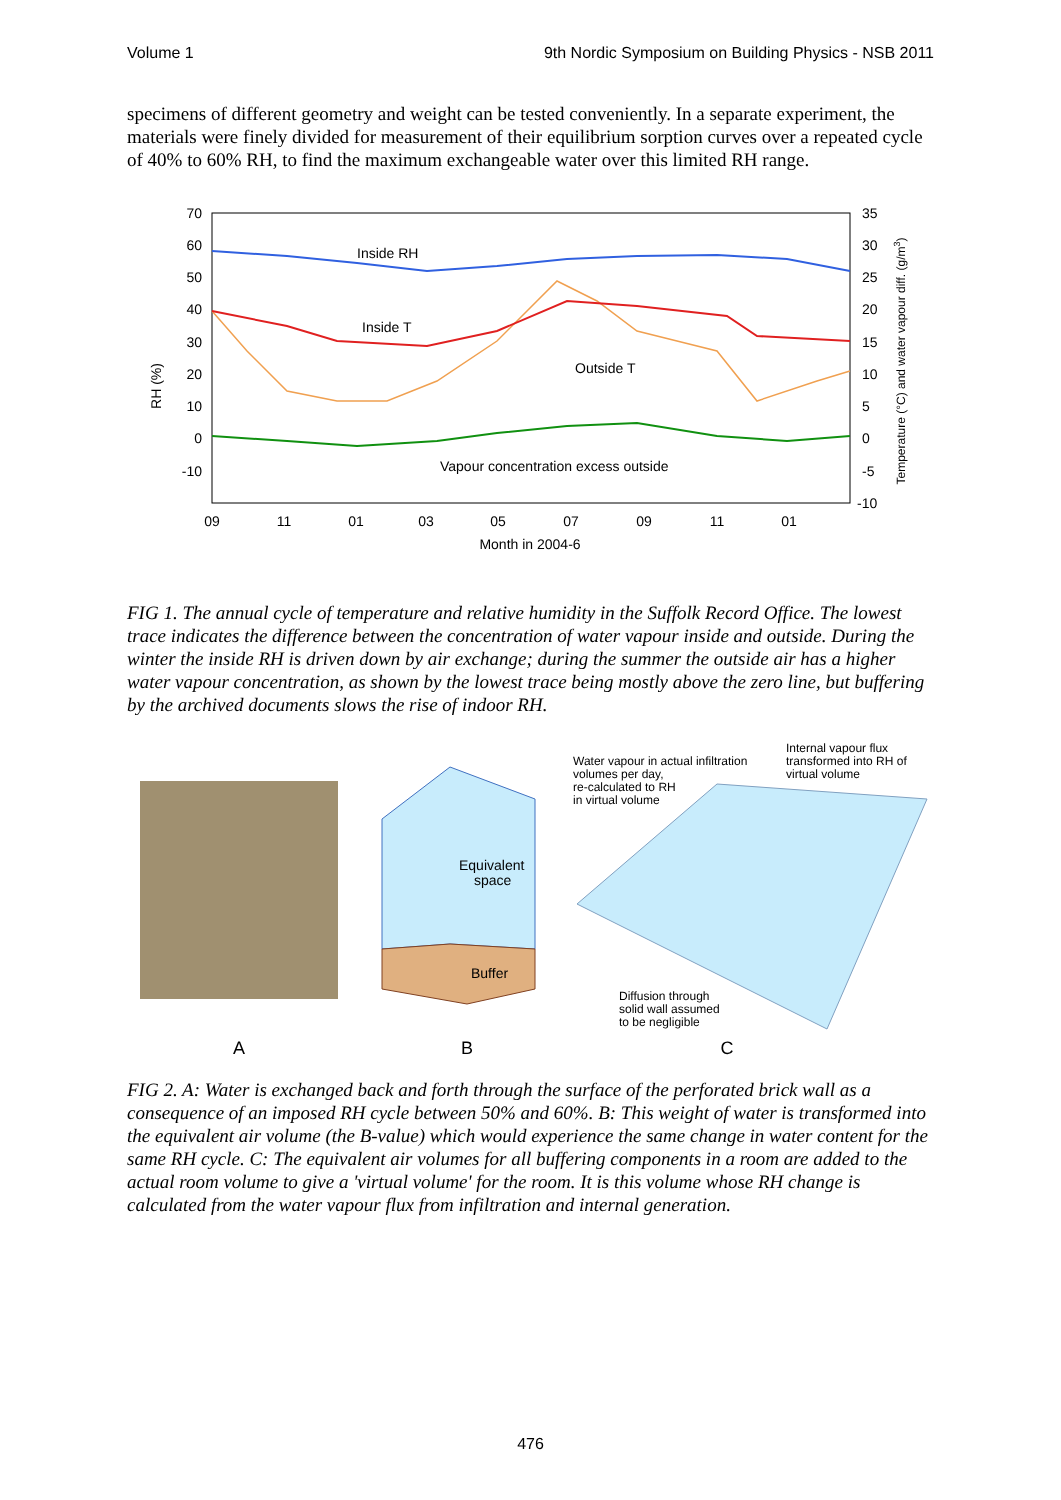Volume 1 9th Nordic Symposium on Building Physics - NSB 2011
specimens of different geometry and weight can be tested conveniently. In a separate experiment, the materials were finely divided for measurement of their equilibrium sorption curves over a repeated cycle of 40% to 60% RH, to find the maximum exchangeable water over this limited RH range.
70
60
50
40
30
20
10
0
-10
35
30
25
20
15
10
5
0
-5
-10
09
11
01
03
05
07
09
11
01
Month in 2004-6
RH (%)
Temperature (°C) and water vapour diff. (g/m3)
Inside RH
Inside T
Outside T
Vapour concentration excess outside
FIG 1. The annual cycle of temperature and relative humidity in the Suffolk Record Office. The lowest trace indicates the difference between the concentration of water vapour inside and outside. During the winter the inside RH is driven down by air exchange; during the summer the outside air has a higher water vapour concentration, as shown by the lowest trace being mostly above the zero line, but buffering by the archived documents slows the rise of indoor RH.
Equivalent
space
Buffer
Water vapour in actual infiltration
volumes per day,
re-calculated to RH
in virtual volume
Internal vapour flux
transformed into RH of
virtual volume
Diffusion through
solid wall assumed
to be negligible
A
B
C
FIG 2. A: Water is exchanged back and forth through the surface of the perforated brick wall as a consequence of an imposed RH cycle between 50% and 60%. B: This weight of water is transformed into the equivalent air volume (the B-value) which would experience the same change in water content for the same RH cycle. C: The equivalent air volumes for all buffering components in a room are added to the actual room volume to give a 'virtual volume' for the room. It is this volume whose RH change is calculated from the water vapour flux from infiltration and internal generation.
476